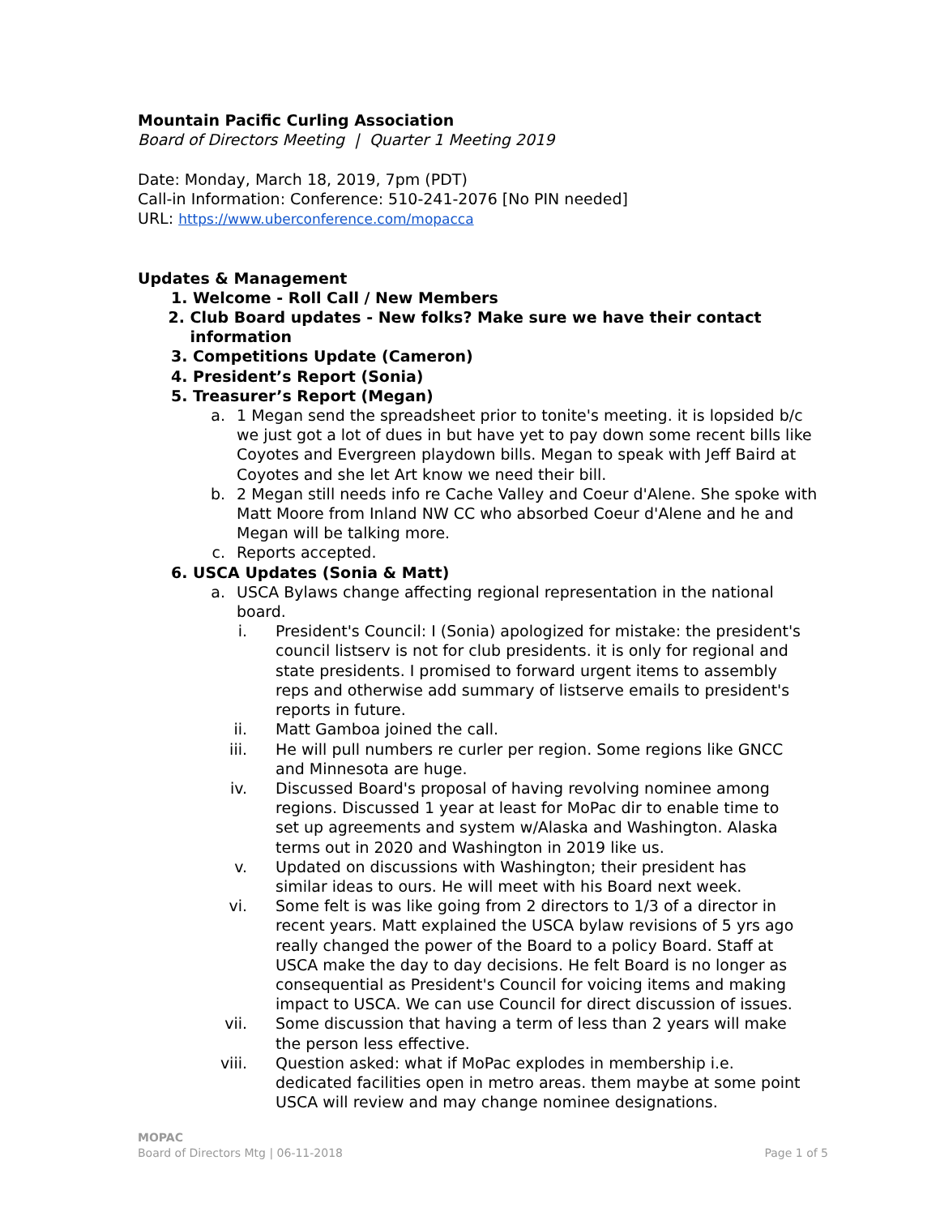Mountain Pacific Curling Association
Board of Directors Meeting | Quarter 1 Meeting 2019
Date: Monday, March 18, 2019, 7pm (PDT)
Call-in Information: Conference: 510-241-2076 [No PIN needed]
URL: https://www.uberconference.com/mopacca
Updates & Management
1. Welcome - Roll Call / New Members
2. Club Board updates - New folks? Make sure we have their contact information
3. Competitions Update (Cameron)
4. President’s Report (Sonia)
5. Treasurer’s Report (Megan)
a. 1 Megan send the spreadsheet prior to tonite's meeting. it is lopsided b/c we just got a lot of dues in but have yet to pay down some recent bills like Coyotes and Evergreen playdown bills. Megan to speak with Jeff Baird at Coyotes and she let Art know we need their bill.
b. 2 Megan still needs info re Cache Valley and Coeur d'Alene. She spoke with Matt Moore from Inland NW CC who absorbed Coeur d'Alene and he and Megan will be talking more.
c. Reports accepted.
6. USCA Updates (Sonia & Matt)
a. USCA Bylaws change affecting regional representation in the national board.
i. President's Council: I (Sonia) apologized for mistake: the president's council listserv is not for club presidents. it is only for regional and state presidents. I promised to forward urgent items to assembly reps and otherwise add summary of listserve emails to president's reports in future.
ii. Matt Gamboa joined the call.
iii. He will pull numbers re curler per region. Some regions like GNCC and Minnesota are huge.
iv. Discussed Board's proposal of having revolving nominee among regions. Discussed 1 year at least for MoPac dir to enable time to set up agreements and system w/Alaska and Washington. Alaska terms out in 2020 and Washington in 2019 like us.
v. Updated on discussions with Washington; their president has similar ideas to ours. He will meet with his Board next week.
vi. Some felt is was like going from 2 directors to 1/3 of a director in recent years. Matt explained the USCA bylaw revisions of 5 yrs ago really changed the power of the Board to a policy Board. Staff at USCA make the day to day decisions. He felt Board is no longer as consequential as President's Council for voicing items and making impact to USCA. We can use Council for direct discussion of issues.
vii. Some discussion that having a term of less than 2 years will make the person less effective.
viii. Question asked: what if MoPac explodes in membership i.e. dedicated facilities open in metro areas. them maybe at some point USCA will review and may change nominee designations.
MOPAC
Board of Directors Mtg | 06-11-2018 Page 1 of 5